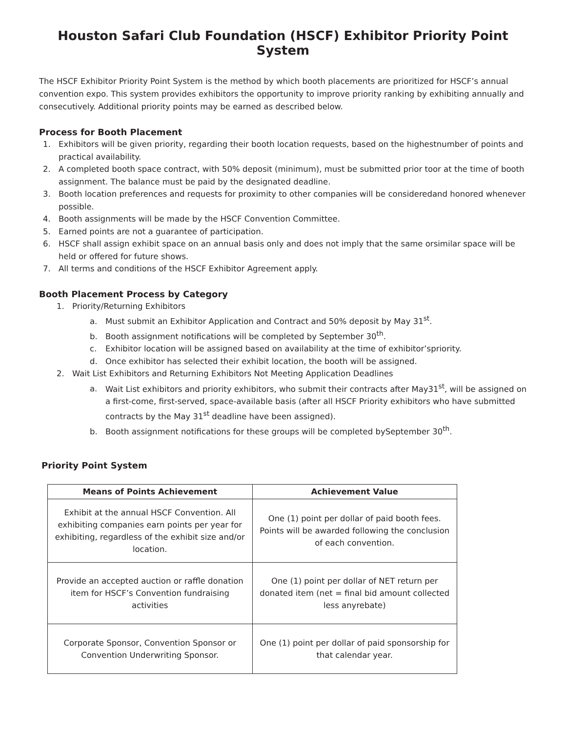Houston Safari Club Foundation (HSCF) Exhibitor Priority Point System
The HSCF Exhibitor Priority Point System is the method by which booth placements are prioritized for HSCF’s annual convention expo. This system provides exhibitors the opportunity to improve priority ranking by exhibiting annually and consecutively. Additional priority points may be earned as described below.
Process for Booth Placement
1. Exhibitors will be given priority, regarding their booth location requests, based on the highestnumber of points and practical availability.
2. A completed booth space contract, with 50% deposit (minimum), must be submitted prior toor at the time of booth assignment. The balance must be paid by the designated deadline.
3. Booth location preferences and requests for proximity to other companies will be consideredand honored whenever possible.
4. Booth assignments will be made by the HSCF Convention Committee.
5. Earned points are not a guarantee of participation.
6. HSCF shall assign exhibit space on an annual basis only and does not imply that the same orsimilar space will be held or offered for future shows.
7. All terms and conditions of the HSCF Exhibitor Agreement apply.
Booth Placement Process by Category
1. Priority/Returning Exhibitors
a. Must submit an Exhibitor Application and Contract and 50% deposit by May 31<sup>st</sup>.
b. Booth assignment notifications will be completed by September 30<sup>th</sup>.
c. Exhibitor location will be assigned based on availability at the time of exhibitor’spriority.
d. Once exhibitor has selected their exhibit location, the booth will be assigned.
2. Wait List Exhibitors and Returning Exhibitors Not Meeting Application Deadlines
a. Wait List exhibitors and priority exhibitors, who submit their contracts after May31<sup>st</sup>, will be assigned on a first-come, first-served, space-available basis (after all HSCF Priority exhibitors who have submitted contracts by the May 31<sup>st</sup> deadline have been assigned).
b. Booth assignment notifications for these groups will be completed bySeptember 30<sup>th</sup>.
Priority Point System
| Means of Points Achievement | Achievement Value |
| --- | --- |
| Exhibit at the annual HSCF Convention. All exhibiting companies earn points per year for exhibiting, regardless of the exhibit size and/or location. | One (1) point per dollar of paid booth fees. Points will be awarded following the conclusion of each convention. |
| Provide an accepted auction or raffle donation item for HSCF’s Convention fundraising activities | One (1) point per dollar of NET return per donated item (net = final bid amount collected less anyrebate) |
| Corporate Sponsor, Convention Sponsor or Convention Underwriting Sponsor. | One (1) point per dollar of paid sponsorship for that calendar year. |